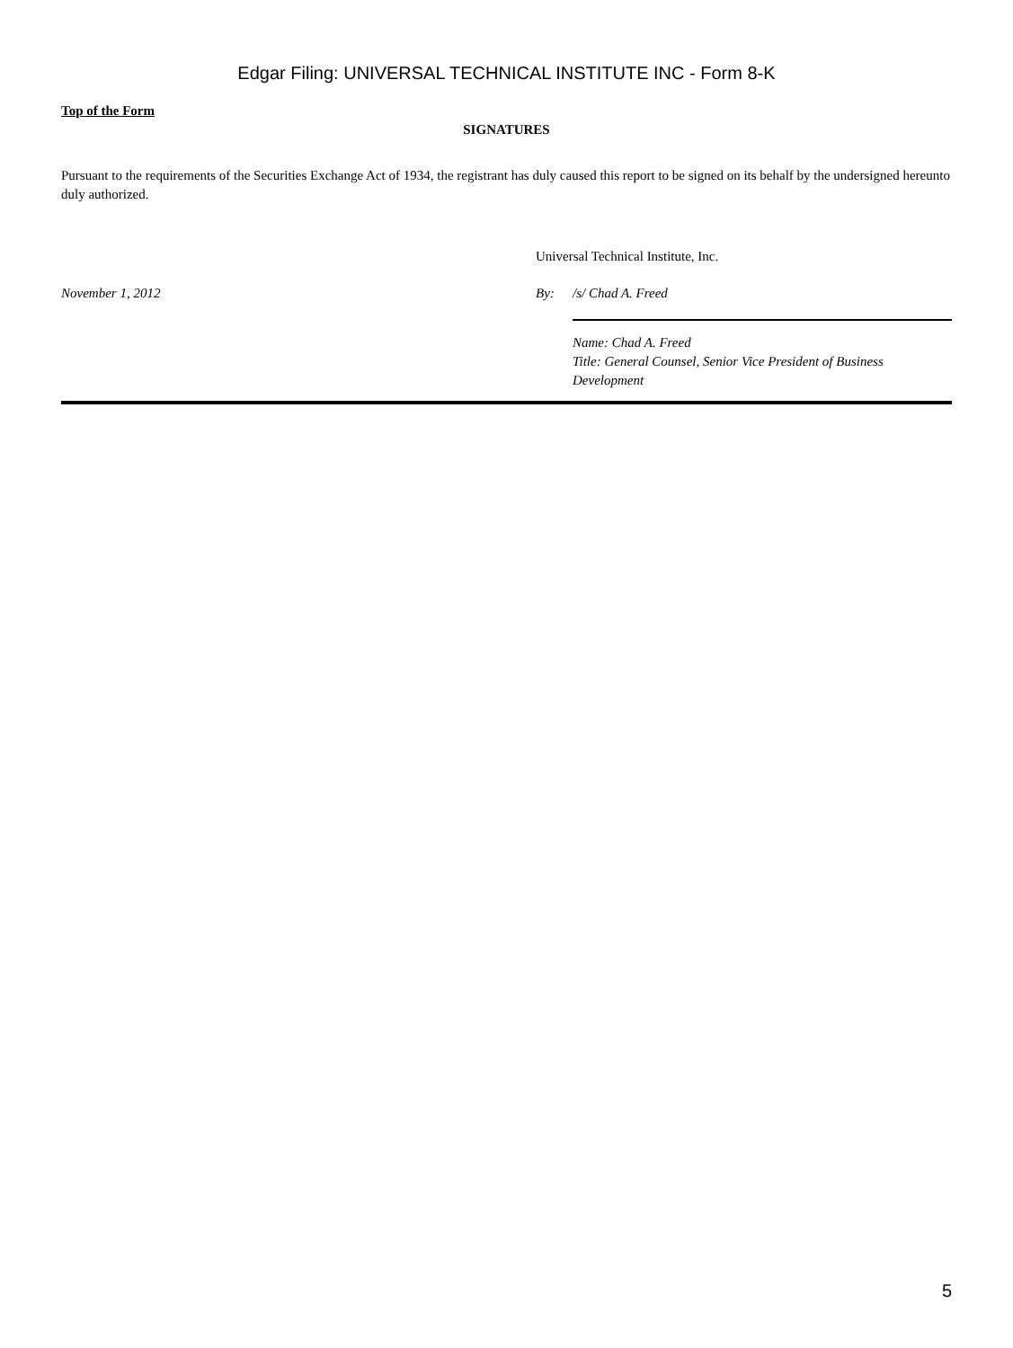Edgar Filing: UNIVERSAL TECHNICAL INSTITUTE INC - Form 8-K
Top of the Form
SIGNATURES
Pursuant to the requirements of the Securities Exchange Act of 1934, the registrant has duly caused this report to be signed on its behalf by the undersigned hereunto duly authorized.
| | Universal Technical Institute, Inc. | |
| November 1, 2012 | By: | /s/ Chad A. Freed |
| | | Name: Chad A. Freed Title: General Counsel, Senior Vice President of Business Development |
5